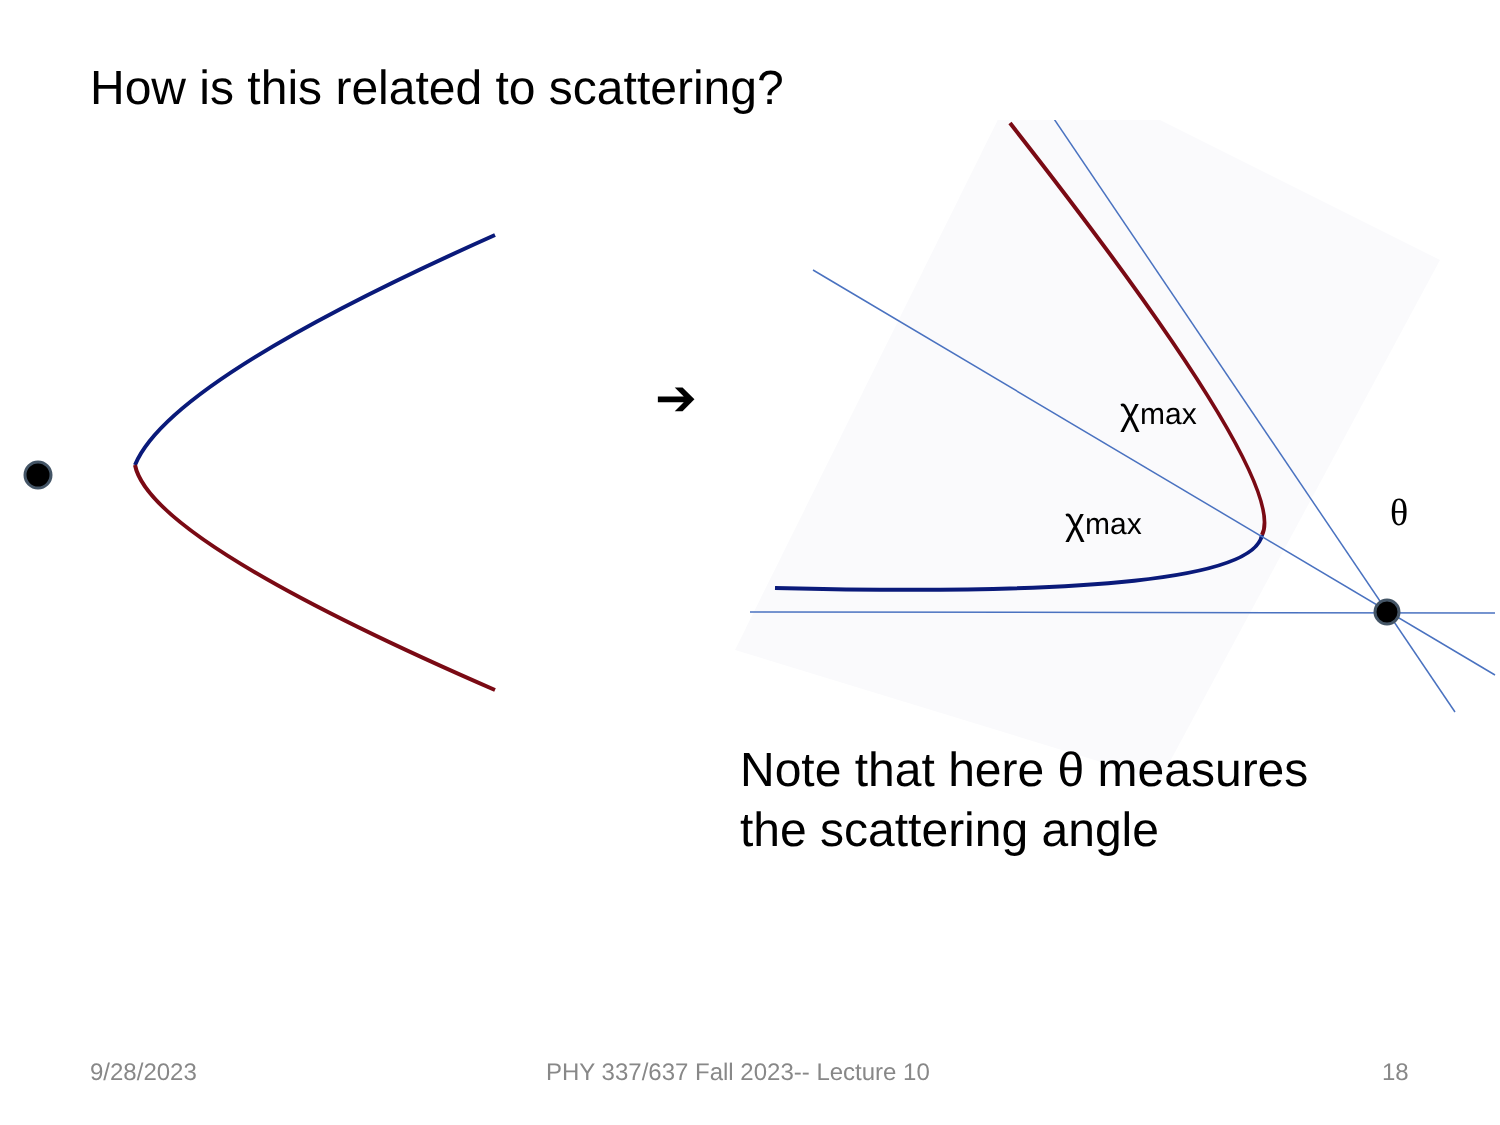How is this related to scattering?
➔
χmax
χmax θ
Note that here θ measures
the scattering angle
9/28/2023
PHY 337/637 Fall 2023-- Lecture 10
18